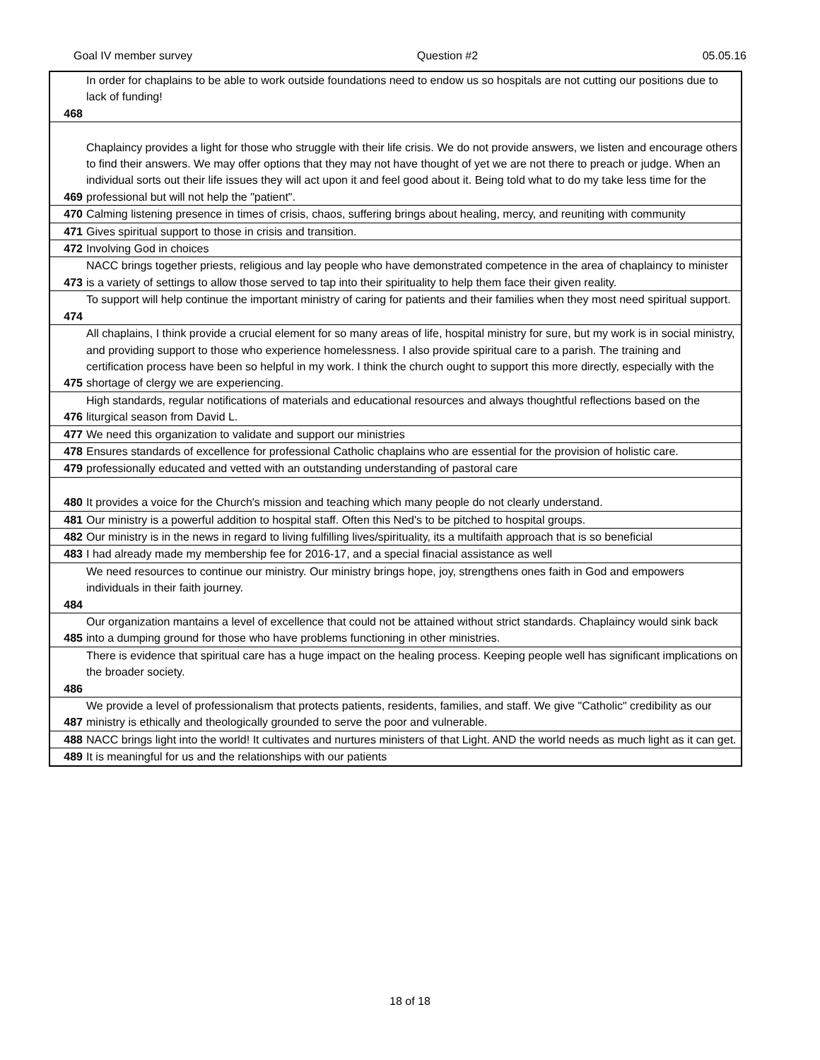Goal IV member survey Question #2 05.05.16
| 468 | In order for chaplains to be able to work outside foundations need to endow us so hospitals are not cutting our positions due to lack of funding! |
| 469 | Chaplaincy provides a light for those who struggle with their life crisis. We do not provide answers, we listen and encourage others to find their answers. We may offer options that they may not have thought of yet we are not there to preach or judge. When an individual sorts out their life issues they will act upon it and feel good about it. Being told what to do my take less time for the professional but will not help the "patient". |
| 470 | Calming listening presence in times of crisis, chaos, suffering brings about healing, mercy, and reuniting with community |
| 471 | Gives spiritual support to those in crisis and transition. |
| 472 | Involving God in choices |
| 473 | NACC brings together priests, religious and lay people who have demonstrated competence in the area of chaplaincy to minister is a variety of settings to allow those served to tap into their spirituality to help them face their given reality. |
| 474 | To support will help continue the important ministry of caring for patients and their families when they most need spiritual support. |
| 475 | All chaplains, I think provide a crucial element for so many areas of life, hospital ministry for sure, but my work is in social ministry, and providing support to those who experience homelessness. I also provide spiritual care to a parish. The training and certification process have been so helpful in my work. I think the church ought to support this more directly, especially with the shortage of clergy we are experiencing. |
| 476 | High standards, regular notifications of materials and educational resources and always thoughtful reflections based on the liturgical season from David L. |
| 477 | We need this organization to validate and support our ministries |
| 478 | Ensures standards of excellence for professional Catholic chaplains who are essential for the provision of holistic care. |
| 479 | professionally educated and vetted with an outstanding understanding of pastoral care |
| 480 | It provides a voice for the Church's mission and teaching which many people do not clearly understand. |
| 481 | Our ministry is a powerful addition to hospital staff. Often this Ned's to be pitched to hospital groups. |
| 482 | Our ministry is in the news in regard to living fulfilling lives/spirituality, its a multifaith approach that is so beneficial |
| 483 | I had already made my membership fee for 2016-17, and a special finacial assistance as well |
| 484 | We need resources to continue our ministry. Our ministry brings hope, joy, strengthens ones faith in God and empowers individuals in their faith journey. |
| 485 | Our organization mantains a level of excellence that could not be attained without strict standards. Chaplaincy would sink back into a dumping ground for those who have problems functioning in other ministries. |
| 486 | There is evidence that spiritual care has a huge impact on the healing process. Keeping people well has significant implications on the broader society. |
| 487 | We provide a level of professionalism that protects patients, residents, families, and staff. We give "Catholic" credibility as our ministry is ethically and theologically grounded to serve the poor and vulnerable. |
| 488 | NACC brings light into the world! It cultivates and nurtures ministers of that Light. AND the world needs as much light as it can get. |
| 489 | It is meaningful for us and the relationships with our patients |
18 of 18